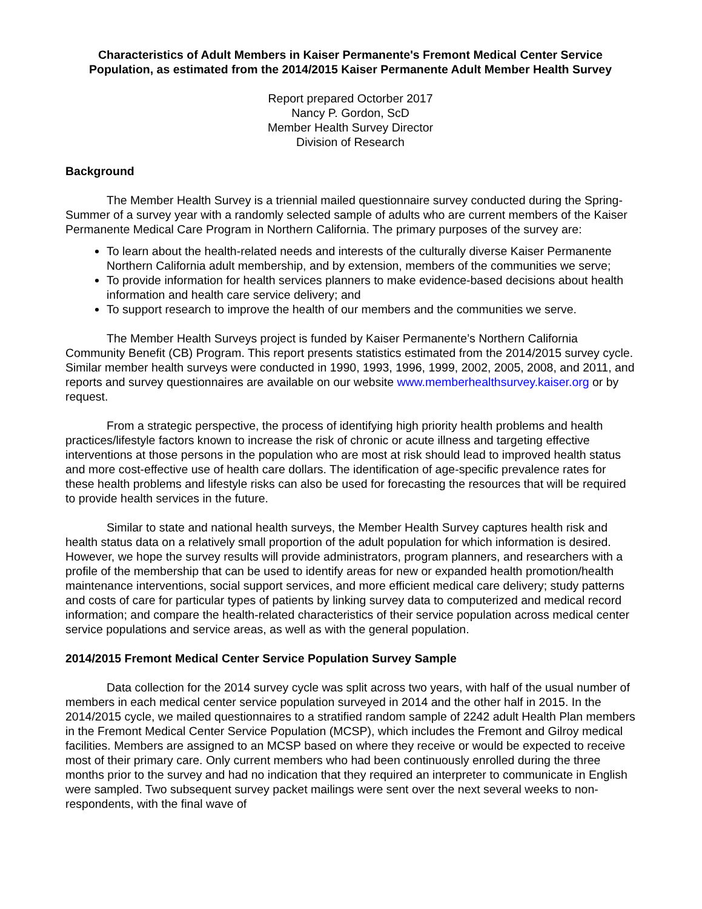Characteristics of Adult Members in Kaiser Permanente's Fremont Medical Center Service Population, as estimated from the 2014/2015 Kaiser Permanente Adult Member Health Survey
Report prepared Octorber 2017
Nancy P. Gordon, ScD
Member Health Survey Director
Division of Research
Background
The Member Health Survey is a triennial mailed questionnaire survey conducted during the Spring-Summer of a survey year with a randomly selected sample of adults who are current members of the Kaiser Permanente Medical Care Program in Northern California. The primary purposes of the survey are:
To learn about the health-related needs and interests of the culturally diverse Kaiser Permanente Northern California adult membership, and by extension, members of the communities we serve;
To provide information for health services planners to make evidence-based decisions about health information and health care service delivery; and
To support research to improve the health of our members and the communities we serve.
The Member Health Surveys project is funded by Kaiser Permanente’s Northern California Community Benefit (CB) Program. This report presents statistics estimated from the 2014/2015 survey cycle. Similar member health surveys were conducted in 1990, 1993, 1996, 1999, 2002, 2005, 2008, and 2011, and reports and survey questionnaires are available on our website www.memberhealthsurvey.kaiser.org or by request.
From a strategic perspective, the process of identifying high priority health problems and health practices/lifestyle factors known to increase the risk of chronic or acute illness and targeting effective interventions at those persons in the population who are most at risk should lead to improved health status and more cost-effective use of health care dollars. The identification of age-specific prevalence rates for these health problems and lifestyle risks can also be used for forecasting the resources that will be required to provide health services in the future.
Similar to state and national health surveys, the Member Health Survey captures health risk and health status data on a relatively small proportion of the adult population for which information is desired. However, we hope the survey results will provide administrators, program planners, and researchers with a profile of the membership that can be used to identify areas for new or expanded health promotion/health maintenance interventions, social support services, and more efficient medical care delivery; study patterns and costs of care for particular types of patients by linking survey data to computerized and medical record information; and compare the health-related characteristics of their service population across medical center service populations and service areas, as well as with the general population.
2014/2015 Fremont Medical Center Service Population Survey Sample
Data collection for the 2014 survey cycle was split across two years, with half of the usual number of members in each medical center service population surveyed in 2014 and the other half in 2015. In the 2014/2015 cycle, we mailed questionnaires to a stratified random sample of 2242 adult Health Plan members in the Fremont Medical Center Service Population (MCSP), which includes the Fremont and Gilroy medical facilities. Members are assigned to an MCSP based on where they receive or would be expected to receive most of their primary care. Only current members who had been continuously enrolled during the three months prior to the survey and had no indication that they required an interpreter to communicate in English were sampled. Two subsequent survey packet mailings were sent over the next several weeks to non-respondents, with the final wave of